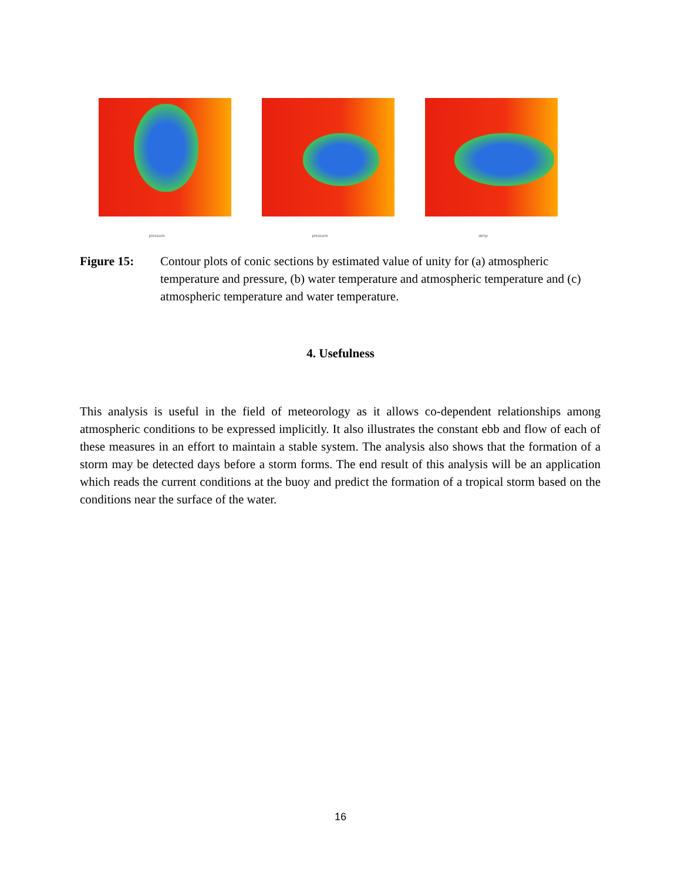pressure
pressure
atmp
Figure 15: Contour plots of conic sections by estimated value of unity for (a) atmospheric temperature and pressure, (b) water temperature and atmospheric temperature and (c) atmospheric temperature and water temperature.
4. Usefulness
This analysis is useful in the field of meteorology as it allows co-dependent relationships among atmospheric conditions to be expressed implicitly. It also illustrates the constant ebb and flow of each of these measures in an effort to maintain a stable system. The analysis also shows that the formation of a storm may be detected days before a storm forms. The end result of this analysis will be an application which reads the current conditions at the buoy and predict the formation of a tropical storm based on the conditions near the surface of the water.
16